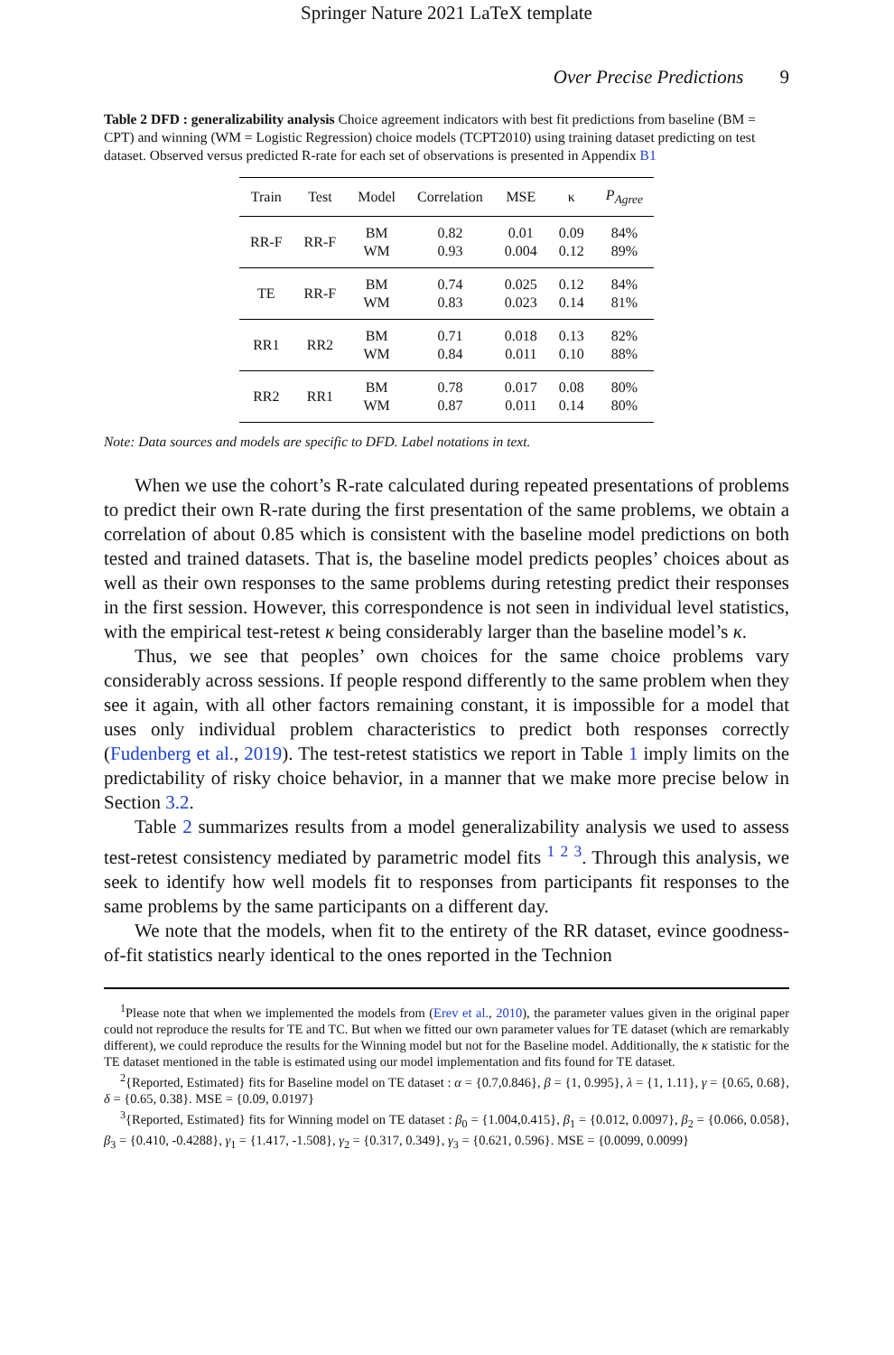Springer Nature 2021 LaTeX template
Over Precise Predictions 9
Table 2 DFD : generalizability analysis Choice agreement indicators with best fit predictions from baseline (BM = CPT) and winning (WM = Logistic Regression) choice models (TCPT2010) using training dataset predicting on test dataset. Observed versus predicted R-rate for each set of observations is presented in Appendix B1
| Train | Test | Model | Correlation | MSE | κ | P<sub>Agree</sub> |
| --- | --- | --- | --- | --- | --- | --- |
| RR-F | RR-F | BM WM | 0.82 0.93 | 0.01 0.004 | 0.09 0.12 | 84% 89% |
| TE | RR-F | BM WM | 0.74 0.83 | 0.025 0.023 | 0.12 0.14 | 84% 81% |
| RR1 | RR2 | BM WM | 0.71 0.84 | 0.018 0.011 | 0.13 0.10 | 82% 88% |
| RR2 | RR1 | BM WM | 0.78 0.87 | 0.017 0.011 | 0.08 0.14 | 80% 80% |
Note: Data sources and models are specific to DFD. Label notations in text.
When we use the cohort’s R-rate calculated during repeated presentations of problems to predict their own R-rate during the first presentation of the same problems, we obtain a correlation of about 0.85 which is consistent with the baseline model predictions on both tested and trained datasets. That is, the baseline model predicts peoples’ choices about as well as their own responses to the same problems during retesting predict their responses in the first session. However, this correspondence is not seen in individual level statistics, with the empirical test-retest κ being considerably larger than the baseline model’s κ.
Thus, we see that peoples’ own choices for the same choice problems vary considerably across sessions. If people respond differently to the same problem when they see it again, with all other factors remaining constant, it is impossible for a model that uses only individual problem characteristics to predict both responses correctly (Fudenberg et al., 2019). The test-retest statistics we report in Table 1 imply limits on the predictability of risky choice behavior, in a manner that we make more precise below in Section 3.2.
Table 2 summarizes results from a model generalizability analysis we used to assess test-retest consistency mediated by parametric model fits <sup>1</sup> <sup>2</sup> <sup>3</sup>. Through this analysis, we seek to identify how well models fit to responses from participants fit responses to the same problems by the same participants on a different day.
We note that the models, when fit to the entirety of the RR dataset, evince goodness-of-fit statistics nearly identical to the ones reported in the Technion
<sup>1</sup> Please note that when we implemented the models from (Erev et al., 2010), the parameter values given in the original paper could not reproduce the results for TE and TC. But when we fitted our own parameter values for TE dataset (which are remarkably different), we could reproduce the results for the Winning model but not for the Baseline model. Additionally, the κ statistic for the TE dataset mentioned in the table is estimated using our model implementation and fits found for TE dataset.
<sup>2</sup>{Reported, Estimated} fits for Baseline model on TE dataset : α = {0.7,0.846}, β = {1, 0.995}, λ = {1, 1.11}, γ = {0.65, 0.68}, δ = {0.65, 0.38}. MSE = {0.09, 0.0197}
<sup>3</sup>{Reported, Estimated} fits for Winning model on TE dataset : β<sub>0</sub> = {1.004,0.415}, β<sub>1</sub> = {0.012, 0.0097}, β<sub>2</sub> = {0.066, 0.058}, β<sub>3</sub> = {0.410, -0.4288}, γ<sub>1</sub> = {1.417, -1.508}, γ<sub>2</sub> = {0.317, 0.349}, γ<sub>3</sub> = {0.621, 0.596}. MSE = {0.0099, 0.0099}